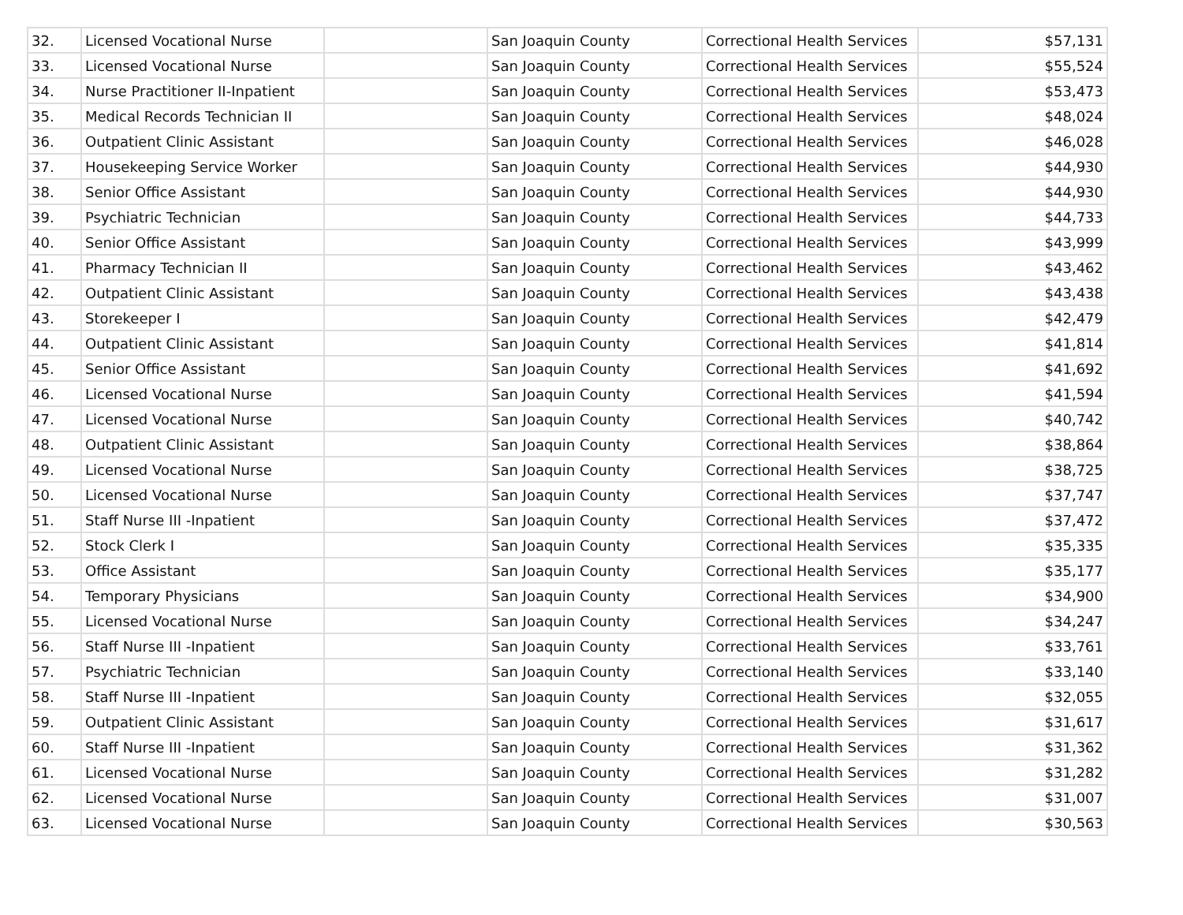| 32. | Licensed Vocational Nurse | | San Joaquin County | Correctional Health Services | $57,131 |
| 33. | Licensed Vocational Nurse | | San Joaquin County | Correctional Health Services | $55,524 |
| 34. | Nurse Practitioner II-Inpatient | | San Joaquin County | Correctional Health Services | $53,473 |
| 35. | Medical Records Technician II | | San Joaquin County | Correctional Health Services | $48,024 |
| 36. | Outpatient Clinic Assistant | | San Joaquin County | Correctional Health Services | $46,028 |
| 37. | Housekeeping Service Worker | | San Joaquin County | Correctional Health Services | $44,930 |
| 38. | Senior Office Assistant | | San Joaquin County | Correctional Health Services | $44,930 |
| 39. | Psychiatric Technician | | San Joaquin County | Correctional Health Services | $44,733 |
| 40. | Senior Office Assistant | | San Joaquin County | Correctional Health Services | $43,999 |
| 41. | Pharmacy Technician II | | San Joaquin County | Correctional Health Services | $43,462 |
| 42. | Outpatient Clinic Assistant | | San Joaquin County | Correctional Health Services | $43,438 |
| 43. | Storekeeper I | | San Joaquin County | Correctional Health Services | $42,479 |
| 44. | Outpatient Clinic Assistant | | San Joaquin County | Correctional Health Services | $41,814 |
| 45. | Senior Office Assistant | | San Joaquin County | Correctional Health Services | $41,692 |
| 46. | Licensed Vocational Nurse | | San Joaquin County | Correctional Health Services | $41,594 |
| 47. | Licensed Vocational Nurse | | San Joaquin County | Correctional Health Services | $40,742 |
| 48. | Outpatient Clinic Assistant | | San Joaquin County | Correctional Health Services | $38,864 |
| 49. | Licensed Vocational Nurse | | San Joaquin County | Correctional Health Services | $38,725 |
| 50. | Licensed Vocational Nurse | | San Joaquin County | Correctional Health Services | $37,747 |
| 51. | Staff Nurse III -Inpatient | | San Joaquin County | Correctional Health Services | $37,472 |
| 52. | Stock Clerk I | | San Joaquin County | Correctional Health Services | $35,335 |
| 53. | Office Assistant | | San Joaquin County | Correctional Health Services | $35,177 |
| 54. | Temporary Physicians | | San Joaquin County | Correctional Health Services | $34,900 |
| 55. | Licensed Vocational Nurse | | San Joaquin County | Correctional Health Services | $34,247 |
| 56. | Staff Nurse III -Inpatient | | San Joaquin County | Correctional Health Services | $33,761 |
| 57. | Psychiatric Technician | | San Joaquin County | Correctional Health Services | $33,140 |
| 58. | Staff Nurse III -Inpatient | | San Joaquin County | Correctional Health Services | $32,055 |
| 59. | Outpatient Clinic Assistant | | San Joaquin County | Correctional Health Services | $31,617 |
| 60. | Staff Nurse III -Inpatient | | San Joaquin County | Correctional Health Services | $31,362 |
| 61. | Licensed Vocational Nurse | | San Joaquin County | Correctional Health Services | $31,282 |
| 62. | Licensed Vocational Nurse | | San Joaquin County | Correctional Health Services | $31,007 |
| 63. | Licensed Vocational Nurse | | San Joaquin County | Correctional Health Services | $30,563 |